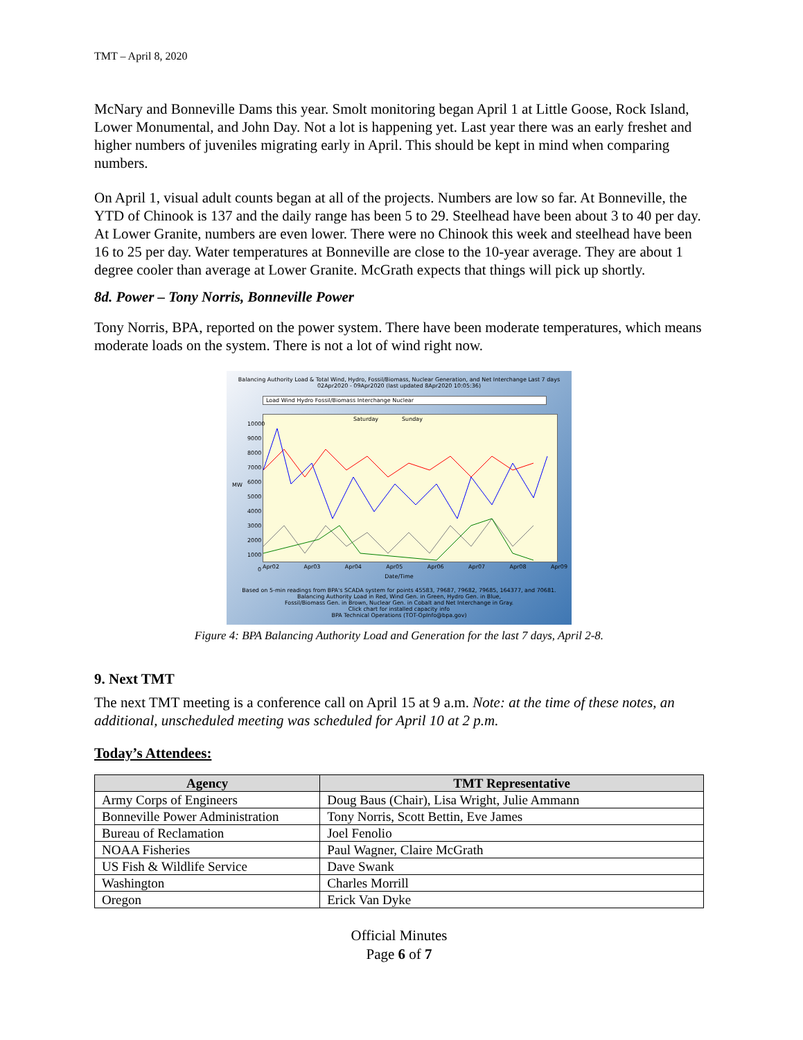TMT – April 8, 2020
McNary and Bonneville Dams this year. Smolt monitoring began April 1 at Little Goose, Rock Island, Lower Monumental, and John Day. Not a lot is happening yet. Last year there was an early freshet and higher numbers of juveniles migrating early in April. This should be kept in mind when comparing numbers.
On April 1, visual adult counts began at all of the projects. Numbers are low so far. At Bonneville, the YTD of Chinook is 137 and the daily range has been 5 to 29. Steelhead have been about 3 to 40 per day. At Lower Granite, numbers are even lower. There were no Chinook this week and steelhead have been 16 to 25 per day. Water temperatures at Bonneville are close to the 10-year average. They are about 1 degree cooler than average at Lower Granite. McGrath expects that things will pick up shortly.
8d. Power – Tony Norris, Bonneville Power
Tony Norris, BPA, reported on the power system. There have been moderate temperatures, which means moderate loads on the system. There is not a lot of wind right now.
Balancing Authority Load & Total Wind, Hydro, Fossil/Biomass, Nuclear Generation, and Net Interchange Last 7 days
02Apr2020 - 09Apr2020 (last updated 8Apr2020 10:05:36)
Load Wind Hydro Fossil/Biomass Interchange Nuclear
Saturday Sunday
10000 9000 8000 7000 6000 5000 4000 3000 2000 1000 0
Apr02 Apr03 Apr04 Apr05 Apr06 Apr07 Apr08 Apr09
Date/Time
Based on 5-min readings from BPA's SCADA system for points 45583, 79687, 79682, 79685, 164377, and 70681.
Balancing Authority Load in Red, Wind Gen. in Green, Hydro Gen. in Blue,
Fossil/Biomass Gen. in Brown, Nuclear Gen. in Cobalt and Net Interchange in Gray.
Click chart for installed capacity info
BPA Technical Operations (TOT-OpInfo@bpa.gov)
MW
Figure 4: BPA Balancing Authority Load and Generation for the last 7 days, April 2-8.
9. Next TMT
The next TMT meeting is a conference call on April 15 at 9 a.m. Note: at the time of these notes, an additional, unscheduled meeting was scheduled for April 10 at 2 p.m.
Today’s Attendees:
| Agency | TMT Representative |
| --- | --- |
| Army Corps of Engineers | Doug Baus (Chair), Lisa Wright, Julie Ammann |
| Bonneville Power Administration | Tony Norris, Scott Bettin, Eve James |
| Bureau of Reclamation | Joel Fenolio |
| NOAA Fisheries | Paul Wagner, Claire McGrath |
| US Fish & Wildlife Service | Dave Swank |
| Washington | Charles Morrill |
| Oregon | Erick Van Dyke |
Official Minutes
Page 6 of 7